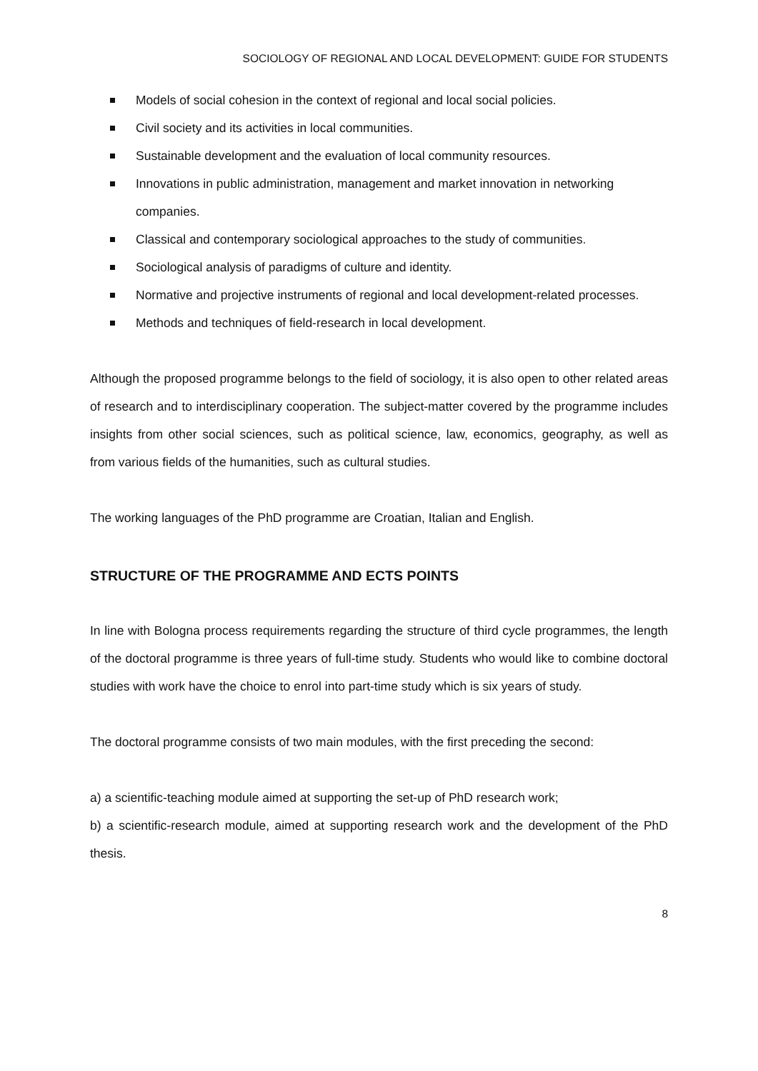SOCIOLOGY OF REGIONAL AND LOCAL DEVELOPMENT: GUIDE FOR STUDENTS
Models of social cohesion in the context of regional and local social policies.
Civil society and its activities in local communities.
Sustainable development and the evaluation of local community resources.
Innovations in public administration, management and market innovation in networking companies.
Classical and contemporary sociological approaches to the study of communities.
Sociological analysis of paradigms of culture and identity.
Normative and projective instruments of regional and local development-related processes.
Methods and techniques of field-research in local development.
Although the proposed programme belongs to the field of sociology, it is also open to other related areas of research and to interdisciplinary cooperation. The subject-matter covered by the programme includes insights from other social sciences, such as political science, law, economics, geography, as well as from various fields of the humanities, such as cultural studies.
The working languages of the PhD programme are Croatian, Italian and English.
STRUCTURE OF THE PROGRAMME AND ECTS POINTS
In line with Bologna process requirements regarding the structure of third cycle programmes, the length of the doctoral programme is three years of full-time study. Students who would like to combine doctoral studies with work have the choice to enrol into part-time study which is six years of study.
The doctoral programme consists of two main modules, with the first preceding the second:
a) a scientific-teaching module aimed at supporting the set-up of PhD research work;
b) a scientific-research module, aimed at supporting research work and the development of the PhD thesis.
8